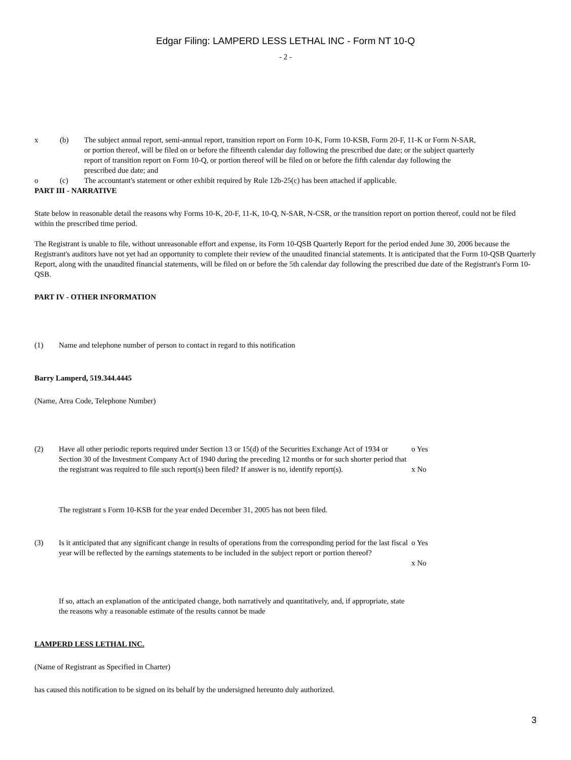Edgar Filing: LAMPERD LESS LETHAL INC - Form NT 10-Q
- 2 -
x (b) The subject annual report, semi-annual report, transition report on Form 10-K, Form 10-KSB, Form 20-F, 11-K or Form N-SAR, or portion thereof, will be filed on or before the fifteenth calendar day following the prescribed due date; or the subject quarterly report of transition report on Form 10-Q, or portion thereof will be filed on or before the fifth calendar day following the prescribed due date; and
o (c) The accountant's statement or other exhibit required by Rule 12b-25(c) has been attached if applicable.
PART III - NARRATIVE
State below in reasonable detail the reasons why Forms 10-K, 20-F, 11-K, 10-Q, N-SAR, N-CSR, or the transition report on portion thereof, could not be filed within the prescribed time period.
The Registrant is unable to file, without unreasonable effort and expense, its Form 10-QSB Quarterly Report for the period ended June 30, 2006 because the Registrant's auditors have not yet had an opportunity to complete their review of the unaudited financial statements. It is anticipated that the Form 10-QSB Quarterly Report, along with the unaudited financial statements, will be filed on or before the 5th calendar day following the prescribed due date of the Registrant's Form 10-QSB.
PART IV - OTHER INFORMATION
(1) Name and telephone number of person to contact in regard to this notification
Barry Lamperd, 519.344.4445
(Name, Area Code, Telephone Number)
(2) Have all other periodic reports required under Section 13 or 15(d) of the Securities Exchange Act of 1934 or Section 30 of the Investment Company Act of 1940 during the preceding 12 months or for such shorter period that the registrant was required to file such report(s) been filed? If answer is no, identify report(s).
o Yes
x No
The registrant s Form 10-KSB for the year ended December 31, 2005 has not been filed.
(3) Is it anticipated that any significant change in results of operations from the corresponding period for the last fiscal year will be reflected by the earnings statements to be included in the subject report or portion thereof?
o Yes
x No
If so, attach an explanation of the anticipated change, both narratively and quantitatively, and, if appropriate, state the reasons why a reasonable estimate of the results cannot be made
LAMPERD LESS LETHAL INC.
(Name of Registrant as Specified in Charter)
has caused this notification to be signed on its behalf by the undersigned hereunto duly authorized.
3